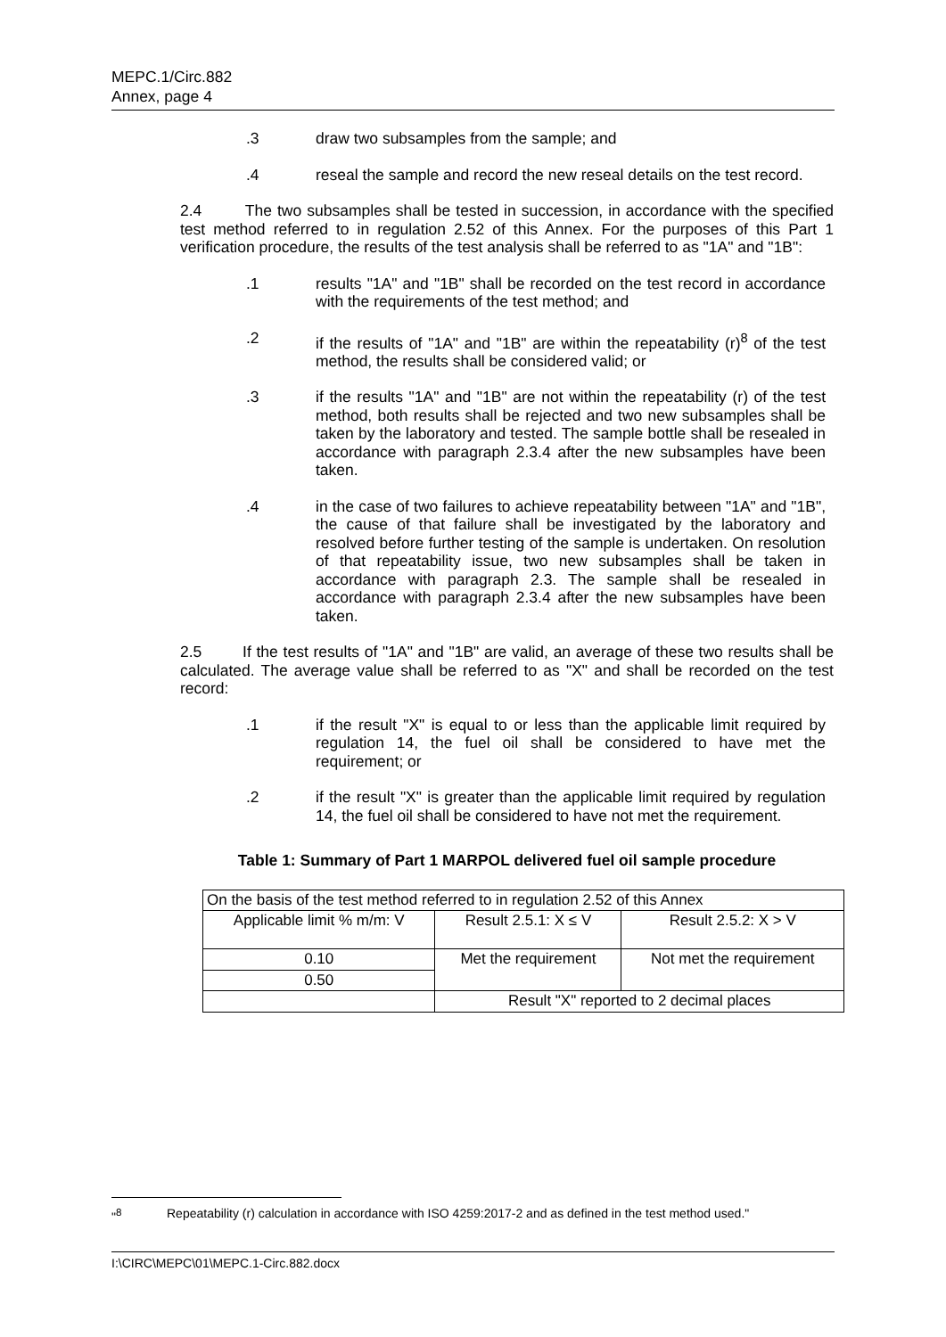MEPC.1/Circ.882
Annex, page 4
.3 draw two subsamples from the sample; and
.4 reseal the sample and record the new reseal details on the test record.
2.4 The two subsamples shall be tested in succession, in accordance with the specified test method referred to in regulation 2.52 of this Annex. For the purposes of this Part 1 verification procedure, the results of the test analysis shall be referred to as "1A" and "1B":
.1 results "1A" and "1B" shall be recorded on the test record in accordance with the requirements of the test method; and
.2 if the results of "1A" and "1B" are within the repeatability (r)<sup>8</sup> of the test method, the results shall be considered valid; or
.3 if the results "1A" and "1B" are not within the repeatability (r) of the test method, both results shall be rejected and two new subsamples shall be taken by the laboratory and tested. The sample bottle shall be resealed in accordance with paragraph 2.3.4 after the new subsamples have been taken.
.4 in the case of two failures to achieve repeatability between "1A" and "1B", the cause of that failure shall be investigated by the laboratory and resolved before further testing of the sample is undertaken. On resolution of that repeatability issue, two new subsamples shall be taken in accordance with paragraph 2.3. The sample shall be resealed in accordance with paragraph 2.3.4 after the new subsamples have been taken.
2.5 If the test results of "1A" and "1B" are valid, an average of these two results shall be calculated. The average value shall be referred to as "X" and shall be recorded on the test record:
.1 if the result "X" is equal to or less than the applicable limit required by regulation 14, the fuel oil shall be considered to have met the requirement; or
.2 if the result "X" is greater than the applicable limit required by regulation 14, the fuel oil shall be considered to have not met the requirement.
Table 1: Summary of Part 1 MARPOL delivered fuel oil sample procedure
| On the basis of the test method referred to in regulation 2.52 of this Annex | | |
| Applicable limit % m/m: V | Result 2.5.1: X ≤ V | Result 2.5.2: X > V |
| 0.10 | Met the requirement | Not met the requirement |
| 0.50 | | |
| | Result "X" reported to 2 decimal places | |
"<sup>8</sup> Repeatability (r) calculation in accordance with ISO 4259:2017-2 and as defined in the test method used."
I:\CIRC\MEPC\01\MEPC.1-Circ.882.docx